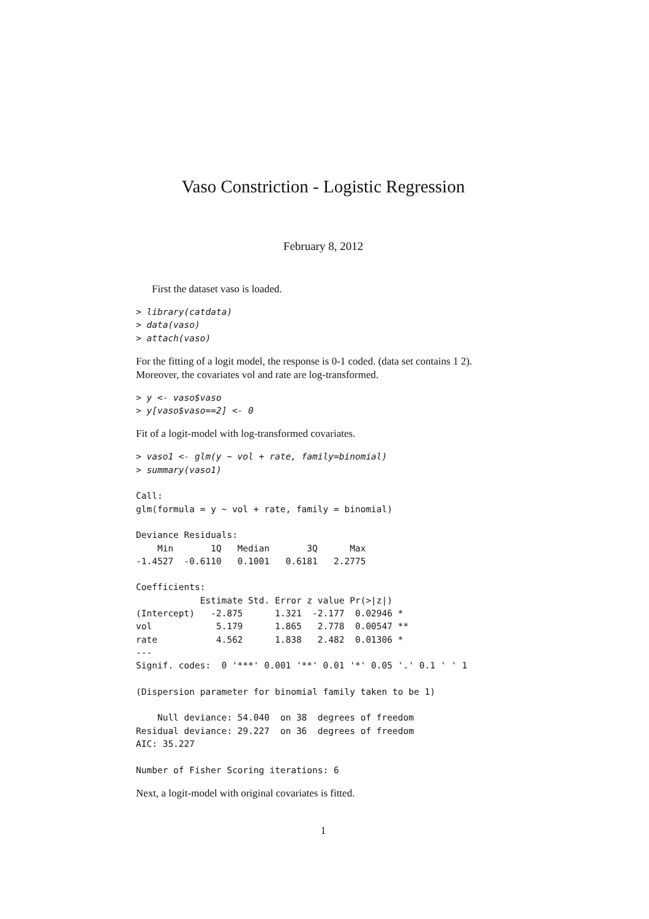Vaso Constriction - Logistic Regression
February 8, 2012
First the dataset vaso is loaded.
> library(catdata)
> data(vaso)
> attach(vaso)
For the fitting of a logit model, the response is 0-1 coded. (data set contains 1 2). Moreover, the covariates vol and rate are log-transformed.
> y <- vaso$vaso
> y[vaso$vaso==2] <- 0
Fit of a logit-model with log-transformed covariates.
> vaso1 <- glm(y ~ vol + rate, family=binomial)
> summary(vaso1)

Call:
glm(formula = y ~ vol + rate, family = binomial)

Deviance Residuals:
    Min       1Q   Median       3Q      Max
-1.4527  -0.6110   0.1001   0.6181   2.2775

Coefficients:
            Estimate Std. Error z value Pr(>|z|)
(Intercept)   -2.875      1.321  -2.177  0.02946 *
vol            5.179      1.865   2.778  0.00547 **
rate           4.562      1.838   2.482  0.01306 *
---
Signif. codes:  0 '***' 0.001 '**' 0.01 '*' 0.05 '.' 0.1 ' ' 1

(Dispersion parameter for binomial family taken to be 1)

    Null deviance: 54.040  on 38  degrees of freedom
Residual deviance: 29.227  on 36  degrees of freedom
AIC: 35.227

Number of Fisher Scoring iterations: 6
Next, a logit-model with original covariates is fitted.
1